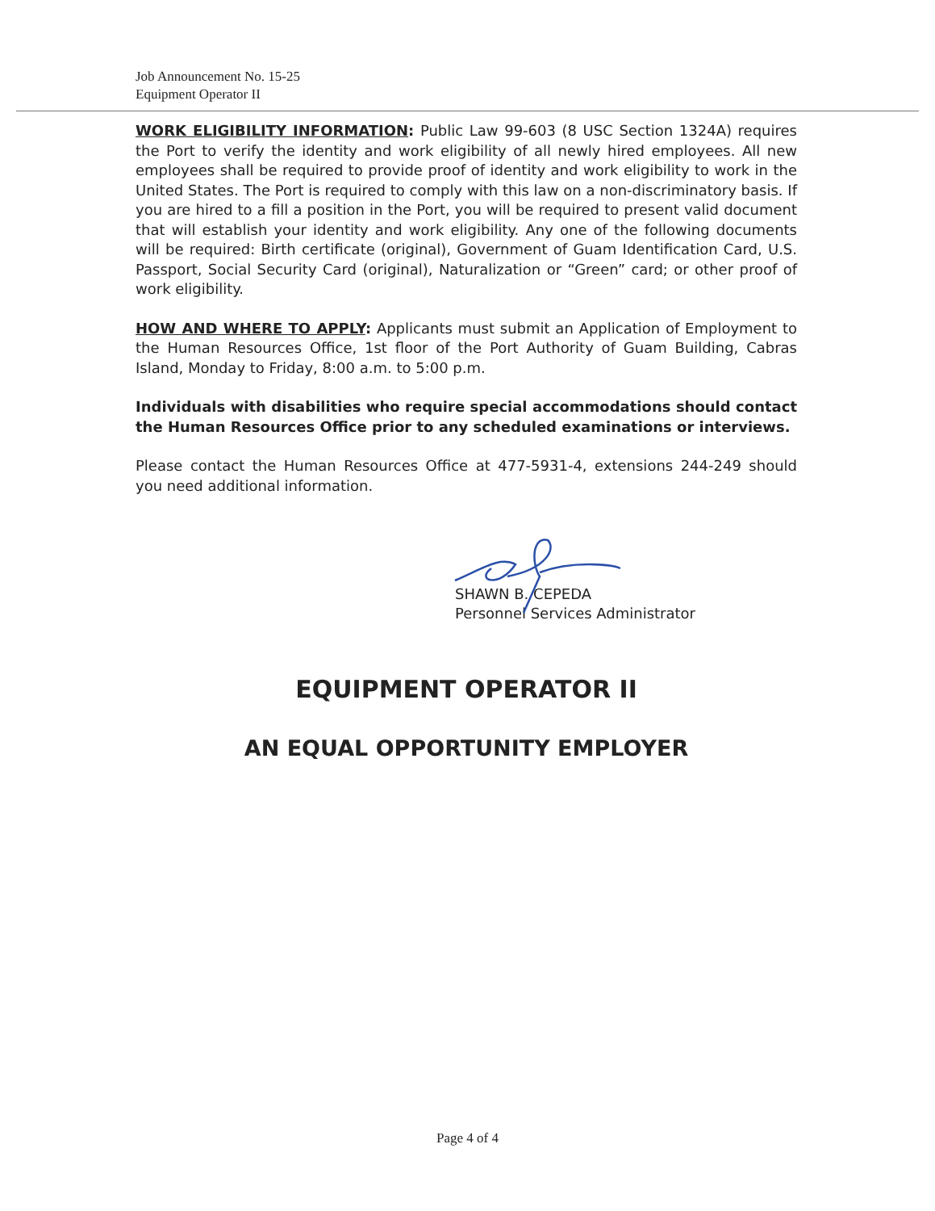Job Announcement No. 15-25
Equipment Operator II
WORK ELIGIBILITY INFORMATION: Public Law 99-603 (8 USC Section 1324A) requires the Port to verify the identity and work eligibility of all newly hired employees. All new employees shall be required to provide proof of identity and work eligibility to work in the United States. The Port is required to comply with this law on a non-discriminatory basis. If you are hired to a fill a position in the Port, you will be required to present valid document that will establish your identity and work eligibility. Any one of the following documents will be required: Birth certificate (original), Government of Guam Identification Card, U.S. Passport, Social Security Card (original), Naturalization or “Green” card; or other proof of work eligibility.
HOW AND WHERE TO APPLY: Applicants must submit an Application of Employment to the Human Resources Office, 1st floor of the Port Authority of Guam Building, Cabras Island, Monday to Friday, 8:00 a.m. to 5:00 p.m.
Individuals with disabilities who require special accommodations should contact the Human Resources Office prior to any scheduled examinations or interviews.
Please contact the Human Resources Office at 477-5931-4, extensions 244-249 should you need additional information.
SHAWN B. CEPEDA
Personnel Services Administrator
EQUIPMENT OPERATOR II
AN EQUAL OPPORTUNITY EMPLOYER
Page 4 of 4